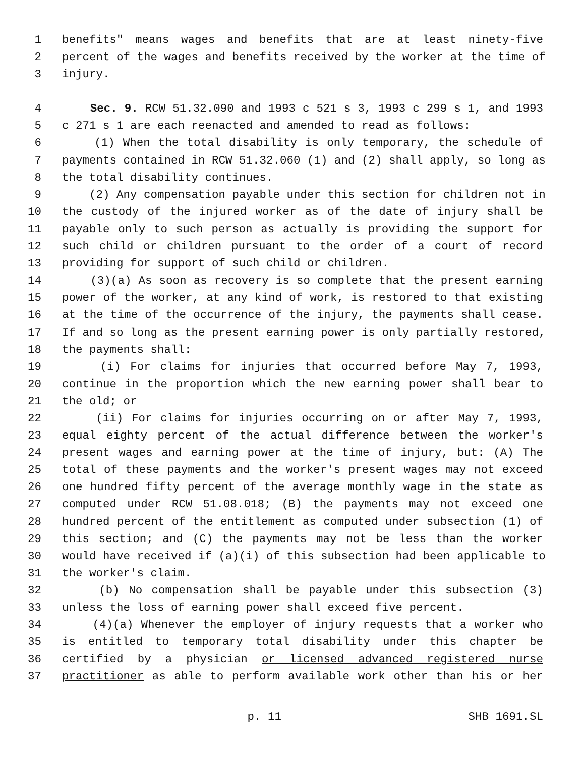1 benefits" means wages and benefits that are at least ninety-five
2 percent of the wages and benefits received by the worker at the time of
3 injury.
4 Sec. 9. RCW 51.32.090 and 1993 c 521 s 3, 1993 c 299 s 1, and 1993
5 c 271 s 1 are each reenacted and amended to read as follows:
6 (1) When the total disability is only temporary, the schedule of
7 payments contained in RCW 51.32.060 (1) and (2) shall apply, so long as
8 the total disability continues.
9 (2) Any compensation payable under this section for children not in
10 the custody of the injured worker as of the date of injury shall be
11 payable only to such person as actually is providing the support for
12 such child or children pursuant to the order of a court of record
13 providing for support of such child or children.
14 (3)(a) As soon as recovery is so complete that the present earning
15 power of the worker, at any kind of work, is restored to that existing
16 at the time of the occurrence of the injury, the payments shall cease.
17 If and so long as the present earning power is only partially restored,
18 the payments shall:
19 (i) For claims for injuries that occurred before May 7, 1993,
20 continue in the proportion which the new earning power shall bear to
21 the old; or
22 (ii) For claims for injuries occurring on or after May 7, 1993,
23 equal eighty percent of the actual difference between the worker's
24 present wages and earning power at the time of injury, but: (A) The
25 total of these payments and the worker's present wages may not exceed
26 one hundred fifty percent of the average monthly wage in the state as
27 computed under RCW 51.08.018; (B) the payments may not exceed one
28 hundred percent of the entitlement as computed under subsection (1) of
29 this section; and (C) the payments may not be less than the worker
30 would have received if (a)(i) of this subsection had been applicable to
31 the worker's claim.
32 (b) No compensation shall be payable under this subsection (3)
33 unless the loss of earning power shall exceed five percent.
34 (4)(a) Whenever the employer of injury requests that a worker who
35 is entitled to temporary total disability under this chapter be
36 certified by a physician or licensed advanced registered nurse
37 practitioner as able to perform available work other than his or her
p. 11 SHB 1691.SL